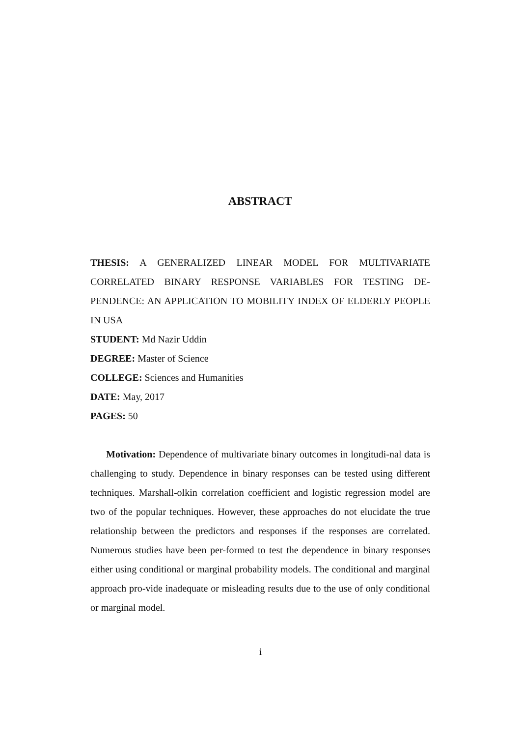ABSTRACT
THESIS: A GENERALIZED LINEAR MODEL FOR MULTIVARIATE CORRELATED BINARY RESPONSE VARIABLES FOR TESTING DE-PENDENCE: AN APPLICATION TO MOBILITY INDEX OF ELDERLY PEOPLE IN USA
STUDENT: Md Nazir Uddin
DEGREE: Master of Science
COLLEGE: Sciences and Humanities
DATE: May, 2017
PAGES: 50
Motivation: Dependence of multivariate binary outcomes in longitudi-nal data is challenging to study. Dependence in binary responses can be tested using different techniques. Marshall-olkin correlation coefficient and logistic regression model are two of the popular techniques. However, these approaches do not elucidate the true relationship between the predictors and responses if the responses are correlated. Numerous studies have been per-formed to test the dependence in binary responses either using conditional or marginal probability models. The conditional and marginal approach pro-vide inadequate or misleading results due to the use of only conditional or marginal model.
i